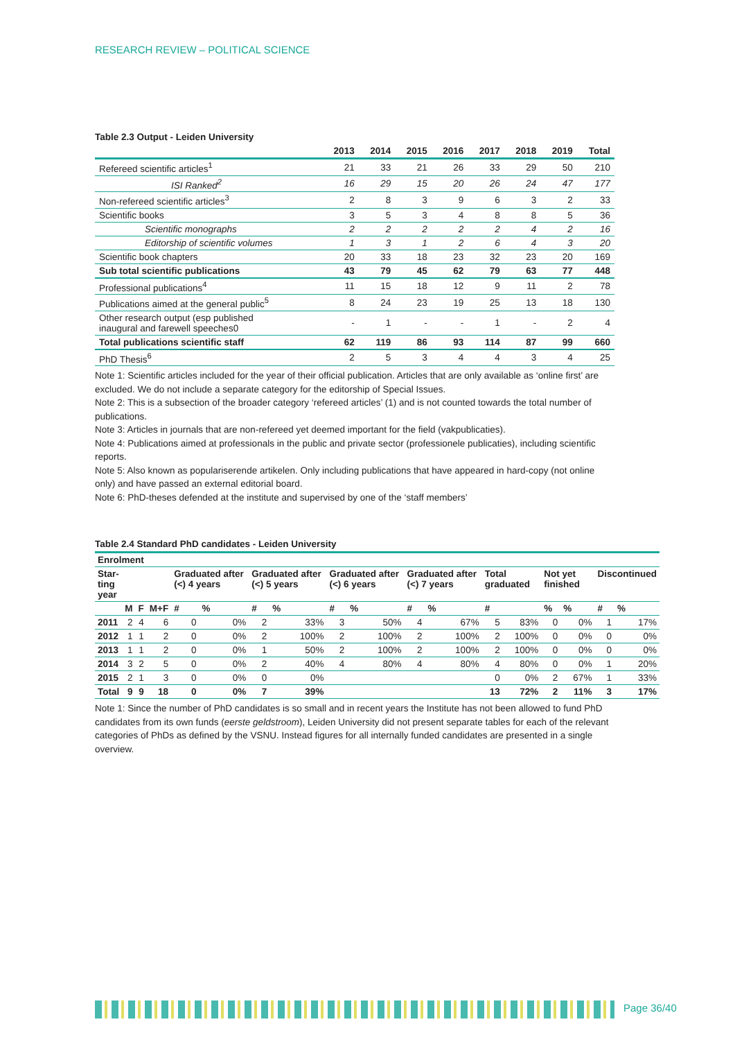RESEARCH REVIEW – POLITICAL SCIENCE
Table 2.3 Output - Leiden University
| | 2013 | 2014 | 2015 | 2016 | 2017 | 2018 | 2019 | Total |
| --- | --- | --- | --- | --- | --- | --- | --- | --- |
| Refereed scientific articles<sup>1</sup> | 21 | 33 | 21 | 26 | 33 | 29 | 50 | 210 |
| ISI Ranked<sup>2</sup> | 16 | 29 | 15 | 20 | 26 | 24 | 47 | 177 |
| Non-refereed scientific articles<sup>3</sup> | 2 | 8 | 3 | 9 | 6 | 3 | 2 | 33 |
| Scientific books | 3 | 5 | 3 | 4 | 8 | 8 | 5 | 36 |
| Scientific monographs | 2 | 2 | 2 | 2 | 2 | 4 | 2 | 16 |
| Editorship of scientific volumes | 1 | 3 | 1 | 2 | 6 | 4 | 3 | 20 |
| Scientific book chapters | 20 | 33 | 18 | 23 | 32 | 23 | 20 | 169 |
| Sub total scientific publications | 43 | 79 | 45 | 62 | 79 | 63 | 77 | 448 |
| Professional publications<sup>4</sup> | 11 | 15 | 18 | 12 | 9 | 11 | 2 | 78 |
| Publications aimed at the general public<sup>5</sup> | 8 | 24 | 23 | 19 | 25 | 13 | 18 | 130 |
| Other research output (esp published inaugural and farewell speeches0 | - | 1 | - | - | 1 | - | 2 | 4 |
| Total publications scientific staff | 62 | 119 | 86 | 93 | 114 | 87 | 99 | 660 |
| PhD Thesis<sup>6</sup> | 2 | 5 | 3 | 4 | 4 | 3 | 4 | 25 |
Note 1: Scientific articles included for the year of their official publication. Articles that are only available as ‘online first’ are excluded. We do not include a separate category for the editorship of Special Issues.
Note 2: This is a subsection of the broader category ‘refereed articles’ (1) and is not counted towards the total number of publications.
Note 3: Articles in journals that are non-refereed yet deemed important for the field (vakpublicaties).
Note 4: Publications aimed at professionals in the public and private sector (professionele publicaties), including scientific reports.
Note 5: Also known as populariserende artikelen. Only including publications that have appeared in hard-copy (not online only) and have passed an external editorial board.
Note 6: PhD-theses defended at the institute and supervised by one of the ‘staff members’
Table 2.4 Standard PhD candidates - Leiden University
| Enrolment | | | | | | | | | | | | | | | | | |
| --- | --- | --- | --- | --- | --- | --- | --- | --- | --- | --- | --- | --- | --- | --- | --- | --- | --- |
| Star- ting year | | | | Graduated after (<) 4 years | | Graduated after (<) 5 years | | Graduated after (<) 6 years | | Graduated after (<) 7 years | | Total graduated | | Not yet finished | | Discontinued | |
| | M | F | M+F | # | % | # | % | # | % | # | % | # | | % | % | # | % |
| 2011 | 2 | 4 | 6 | 0 | 0% | 2 | 33% | 3 | 50% | 4 | 67% | 5 | 83% | 0 | 0% | 1 | 17% |
| 2012 | 1 | 1 | 2 | 0 | 0% | 2 | 100% | 2 | 100% | 2 | 100% | 2 | 100% | 0 | 0% | 0 | 0% |
| 2013 | 1 | 1 | 2 | 0 | 0% | 1 | 50% | 2 | 100% | 2 | 100% | 2 | 100% | 0 | 0% | 0 | 0% |
| 2014 | 3 | 2 | 5 | 0 | 0% | 2 | 40% | 4 | 80% | 4 | 80% | 4 | 80% | 0 | 0% | 1 | 20% |
| 2015 | 2 | 1 | 3 | 0 | 0% | 0 | 0% | | | | | 0 | 0% | 2 | 67% | 1 | 33% |
| Total | 9 | 9 | 18 | 0 | 0% | 7 | 39% | | | | | 13 | 72% | 2 | 11% | 3 | 17% |
Note 1: Since the number of PhD candidates is so small and in recent years the Institute has not been allowed to fund PhD candidates from its own funds (eerste geldstroom), Leiden University did not present separate tables for each of the relevant categories of PhDs as defined by the VSNU. Instead figures for all internally funded candidates are presented in a single overview.
Page 36/40